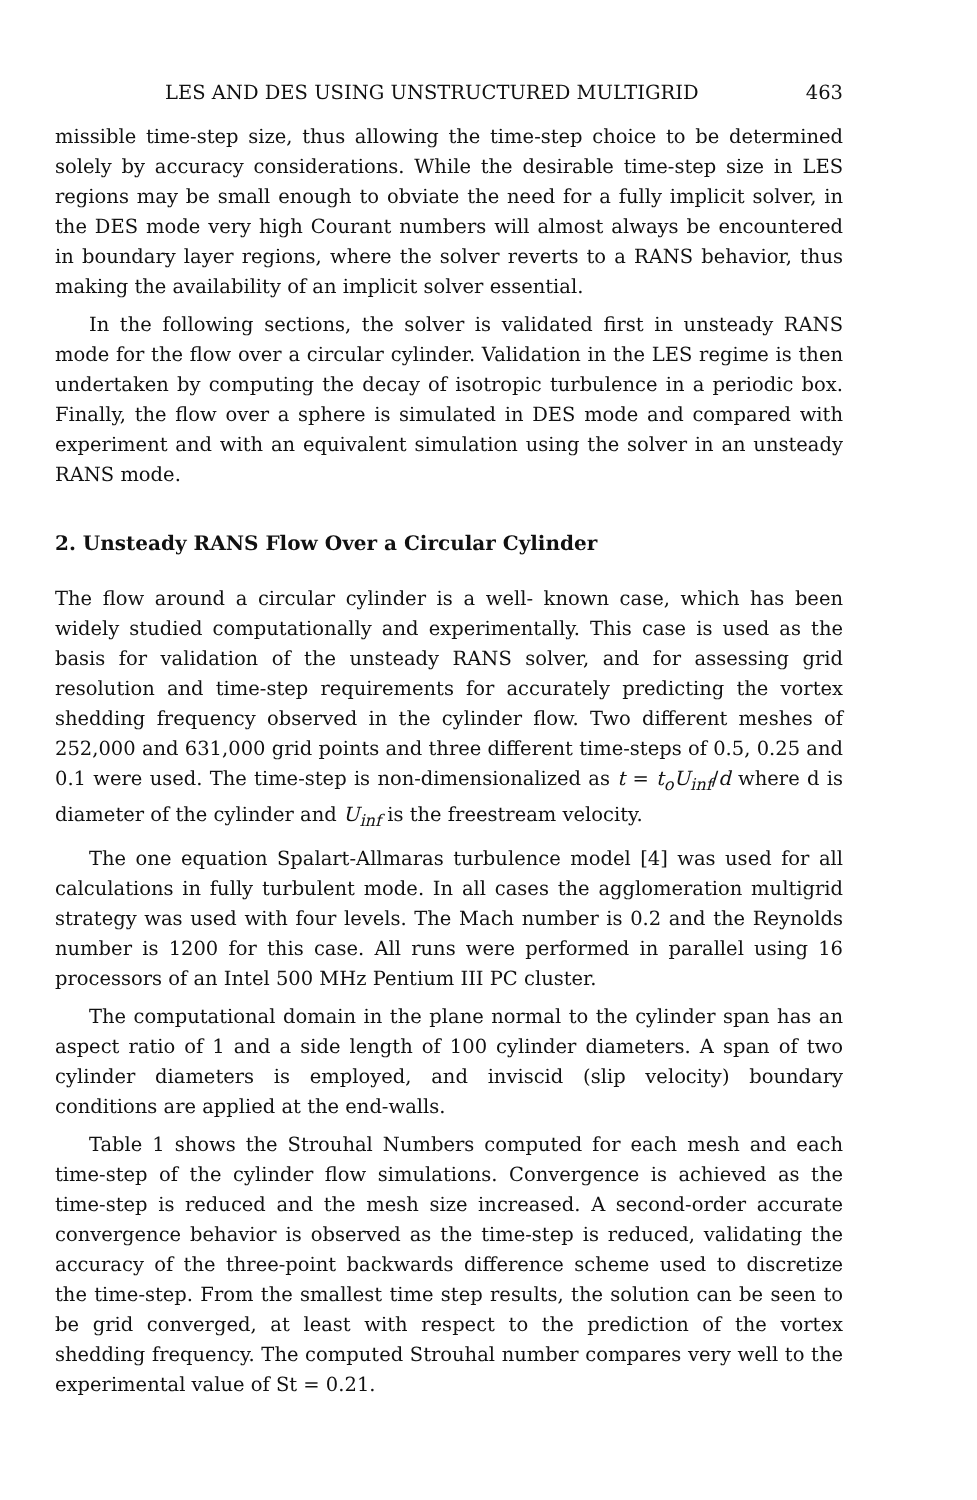LES AND DES USING UNSTRUCTURED MULTIGRID 463
missible time-step size, thus allowing the time-step choice to be determined solely by accuracy considerations. While the desirable time-step size in LES regions may be small enough to obviate the need for a fully implicit solver, in the DES mode very high Courant numbers will almost always be encountered in boundary layer regions, where the solver reverts to a RANS behavior, thus making the availability of an implicit solver essential.
In the following sections, the solver is validated first in unsteady RANS mode for the flow over a circular cylinder. Validation in the LES regime is then undertaken by computing the decay of isotropic turbulence in a periodic box. Finally, the flow over a sphere is simulated in DES mode and compared with experiment and with an equivalent simulation using the solver in an unsteady RANS mode.
2. Unsteady RANS Flow Over a Circular Cylinder
The flow around a circular cylinder is a well- known case, which has been widely studied computationally and experimentally. This case is used as the basis for validation of the unsteady RANS solver, and for assessing grid resolution and time-step requirements for accurately predicting the vortex shedding frequency observed in the cylinder flow. Two different meshes of 252,000 and 631,000 grid points and three different time-steps of 0.5, 0.25 and 0.1 were used. The time-step is non-dimensionalized as t = t<sub>o</sub>U<sub>inf</sub>/d where d is diameter of the cylinder and U<sub>inf</sub> is the freestream velocity.
The one equation Spalart-Allmaras turbulence model [4] was used for all calculations in fully turbulent mode. In all cases the agglomeration multigrid strategy was used with four levels. The Mach number is 0.2 and the Reynolds number is 1200 for this case. All runs were performed in parallel using 16 processors of an Intel 500 MHz Pentium III PC cluster.
The computational domain in the plane normal to the cylinder span has an aspect ratio of 1 and a side length of 100 cylinder diameters. A span of two cylinder diameters is employed, and inviscid (slip velocity) boundary conditions are applied at the end-walls.
Table 1 shows the Strouhal Numbers computed for each mesh and each time-step of the cylinder flow simulations. Convergence is achieved as the time-step is reduced and the mesh size increased. A second-order accurate convergence behavior is observed as the time-step is reduced, validating the accuracy of the three-point backwards difference scheme used to discretize the time-step. From the smallest time step results, the solution can be seen to be grid converged, at least with respect to the prediction of the vortex shedding frequency. The computed Strouhal number compares very well to the experimental value of St = 0.21.